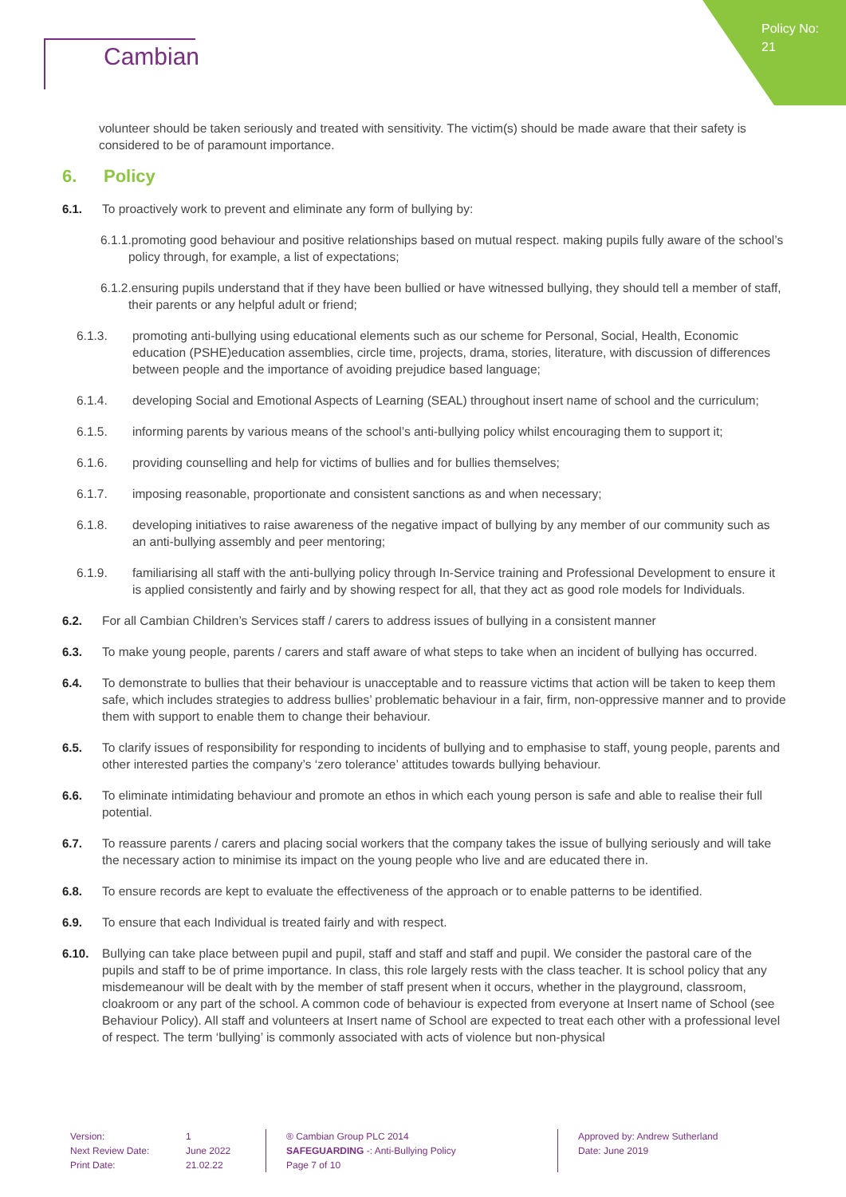Policy No: 21
Cambian
volunteer should be taken seriously and treated with sensitivity. The victim(s) should be made aware that their safety is considered to be of paramount importance.
6. Policy
6.1. To proactively work to prevent and eliminate any form of bullying by:
6.1.1.promoting good behaviour and positive relationships based on mutual respect. making pupils fully aware of the school’s policy through, for example, a list of expectations;
6.1.2.ensuring pupils understand that if they have been bullied or have witnessed bullying, they should tell a member of staff, their parents or any helpful adult or friend;
6.1.3. promoting anti-bullying using educational elements such as our scheme for Personal, Social, Health, Economic education (PSHE)education assemblies, circle time, projects, drama, stories, literature, with discussion of differences between people and the importance of avoiding prejudice based language;
6.1.4. developing Social and Emotional Aspects of Learning (SEAL) throughout insert name of school and the curriculum;
6.1.5. informing parents by various means of the school’s anti-bullying policy whilst encouraging them to support it;
6.1.6. providing counselling and help for victims of bullies and for bullies themselves;
6.1.7. imposing reasonable, proportionate and consistent sanctions as and when necessary;
6.1.8. developing initiatives to raise awareness of the negative impact of bullying by any member of our community such as an anti-bullying assembly and peer mentoring;
6.1.9. familiarising all staff with the anti-bullying policy through In-Service training and Professional Development to ensure it is applied consistently and fairly and by showing respect for all, that they act as good role models for Individuals.
6.2. For all Cambian Children’s Services staff / carers to address issues of bullying in a consistent manner
6.3. To make young people, parents / carers and staff aware of what steps to take when an incident of bullying has occurred.
6.4. To demonstrate to bullies that their behaviour is unacceptable and to reassure victims that action will be taken to keep them safe, which includes strategies to address bullies’ problematic behaviour in a fair, firm, non-oppressive manner and to provide them with support to enable them to change their behaviour.
6.5. To clarify issues of responsibility for responding to incidents of bullying and to emphasise to staff, young people, parents and other interested parties the company’s ‘zero tolerance’ attitudes towards bullying behaviour.
6.6. To eliminate intimidating behaviour and promote an ethos in which each young person is safe and able to realise their full potential.
6.7. To reassure parents / carers and placing social workers that the company takes the issue of bullying seriously and will take the necessary action to minimise its impact on the young people who live and are educated there in.
6.8. To ensure records are kept to evaluate the effectiveness of the approach or to enable patterns to be identified.
6.9. To ensure that each Individual is treated fairly and with respect.
6.10. Bullying can take place between pupil and pupil, staff and staff and staff and pupil. We consider the pastoral care of the pupils and staff to be of prime importance. In class, this role largely rests with the class teacher. It is school policy that any misdemeanour will be dealt with by the member of staff present when it occurs, whether in the playground, classroom, cloakroom or any part of the school. A common code of behaviour is expected from everyone at Insert name of School (see Behaviour Policy). All staff and volunteers at Insert name of School are expected to treat each other with a professional level of respect. The term ‘bullying’ is commonly associated with acts of violence but non-physical
Version:
Next Review Date:
Print Date:
1
June 2022
21.02.22
® Cambian Group PLC 2014
SAFEGUARDING -: Anti-Bullying Policy
Page 7 of 10
Approved by: Andrew Sutherland
Date: June 2019